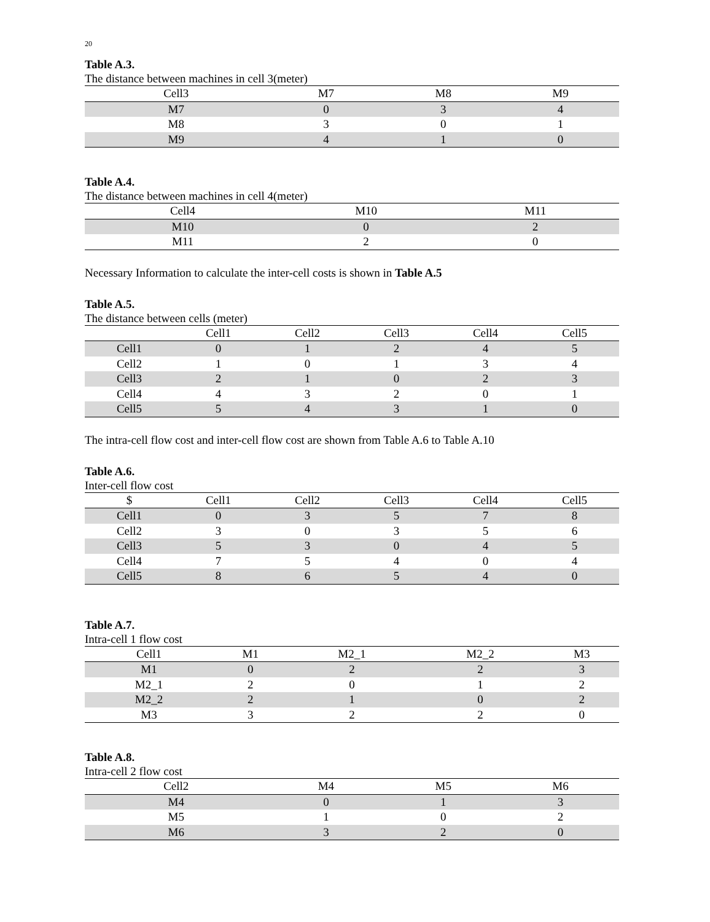20
Table A.3.
The distance between machines in cell 3(meter)
| Cell3 | M7 | M8 | M9 |
| --- | --- | --- | --- |
| M7 | 0 | 3 | 4 |
| M8 | 3 | 0 | 1 |
| M9 | 4 | 1 | 0 |
Table A.4.
The distance between machines in cell 4(meter)
| Cell4 | M10 | M11 |
| --- | --- | --- |
| M10 | 0 | 2 |
| M11 | 2 | 0 |
Necessary Information to calculate the inter-cell costs is shown in Table A.5
Table A.5.
The distance between cells (meter)
| | Cell1 | Cell2 | Cell3 | Cell4 | Cell5 |
| --- | --- | --- | --- | --- | --- |
| Cell1 | 0 | 1 | 2 | 4 | 5 |
| Cell2 | 1 | 0 | 1 | 3 | 4 |
| Cell3 | 2 | 1 | 0 | 2 | 3 |
| Cell4 | 4 | 3 | 2 | 0 | 1 |
| Cell5 | 5 | 4 | 3 | 1 | 0 |
The intra-cell flow cost and inter-cell flow cost are shown from Table A.6 to Table A.10
Table A.6.
Inter-cell flow cost
| $ | Cell1 | Cell2 | Cell3 | Cell4 | Cell5 |
| --- | --- | --- | --- | --- | --- |
| Cell1 | 0 | 3 | 5 | 7 | 8 |
| Cell2 | 3 | 0 | 3 | 5 | 6 |
| Cell3 | 5 | 3 | 0 | 4 | 5 |
| Cell4 | 7 | 5 | 4 | 0 | 4 |
| Cell5 | 8 | 6 | 5 | 4 | 0 |
Table A.7.
Intra-cell 1 flow cost
| Cell1 | M1 | M2_1 | M2_2 | M3 |
| --- | --- | --- | --- | --- |
| M1 | 0 | 2 | 2 | 3 |
| M2_1 | 2 | 0 | 1 | 2 |
| M2_2 | 2 | 1 | 0 | 2 |
| M3 | 3 | 2 | 2 | 0 |
Table A.8.
Intra-cell 2 flow cost
| Cell2 | M4 | M5 | M6 |
| --- | --- | --- | --- |
| M4 | 0 | 1 | 3 |
| M5 | 1 | 0 | 2 |
| M6 | 3 | 2 | 0 |